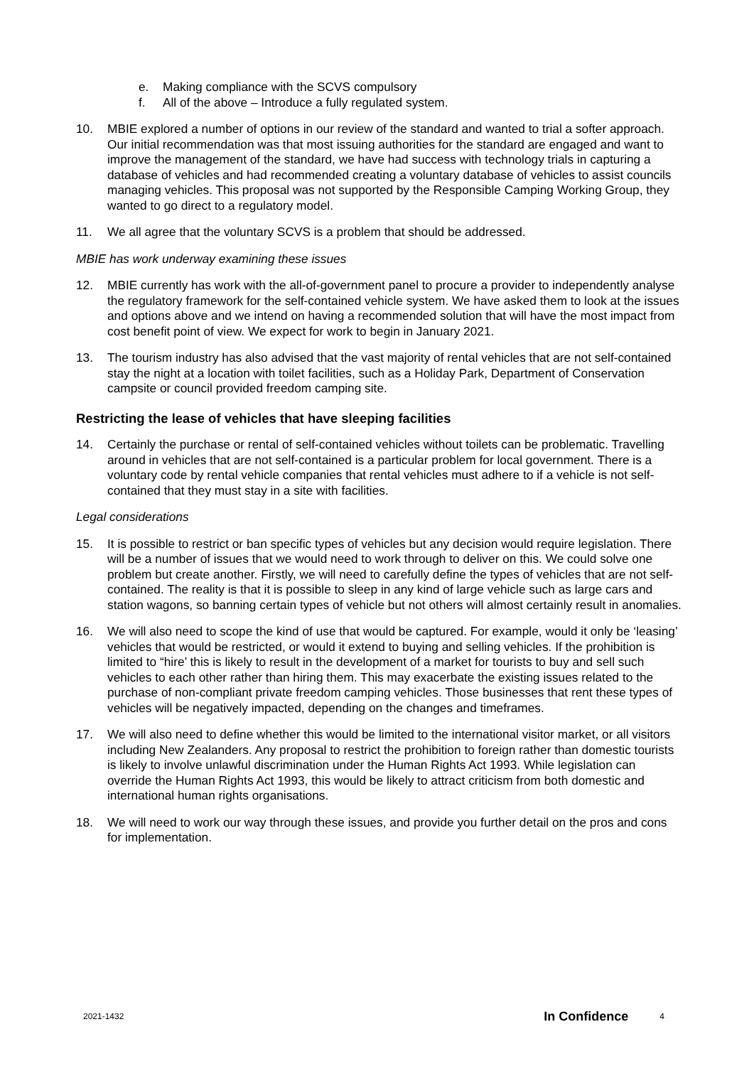e. Making compliance with the SCVS compulsory
f. All of the above – Introduce a fully regulated system.
10. MBIE explored a number of options in our review of the standard and wanted to trial a softer approach. Our initial recommendation was that most issuing authorities for the standard are engaged and want to improve the management of the standard, we have had success with technology trials in capturing a database of vehicles and had recommended creating a voluntary database of vehicles to assist councils managing vehicles. This proposal was not supported by the Responsible Camping Working Group, they wanted to go direct to a regulatory model.
11. We all agree that the voluntary SCVS is a problem that should be addressed.
MBIE has work underway examining these issues
12. MBIE currently has work with the all-of-government panel to procure a provider to independently analyse the regulatory framework for the self-contained vehicle system. We have asked them to look at the issues and options above and we intend on having a recommended solution that will have the most impact from cost benefit point of view. We expect for work to begin in January 2021.
13. The tourism industry has also advised that the vast majority of rental vehicles that are not self-contained stay the night at a location with toilet facilities, such as a Holiday Park, Department of Conservation campsite or council provided freedom camping site.
Restricting the lease of vehicles that have sleeping facilities
14. Certainly the purchase or rental of self-contained vehicles without toilets can be problematic. Travelling around in vehicles that are not self-contained is a particular problem for local government. There is a voluntary code by rental vehicle companies that rental vehicles must adhere to if a vehicle is not self-contained that they must stay in a site with facilities.
Legal considerations
15. It is possible to restrict or ban specific types of vehicles but any decision would require legislation. There will be a number of issues that we would need to work through to deliver on this. We could solve one problem but create another. Firstly, we will need to carefully define the types of vehicles that are not self-contained. The reality is that it is possible to sleep in any kind of large vehicle such as large cars and station wagons, so banning certain types of vehicle but not others will almost certainly result in anomalies.
16. We will also need to scope the kind of use that would be captured. For example, would it only be ‘leasing’ vehicles that would be restricted, or would it extend to buying and selling vehicles. If the prohibition is limited to “hire’ this is likely to result in the development of a market for tourists to buy and sell such vehicles to each other rather than hiring them. This may exacerbate the existing issues related to the purchase of non-compliant private freedom camping vehicles. Those businesses that rent these types of vehicles will be negatively impacted, depending on the changes and timeframes.
17. We will also need to define whether this would be limited to the international visitor market, or all visitors including New Zealanders. Any proposal to restrict the prohibition to foreign rather than domestic tourists is likely to involve unlawful discrimination under the Human Rights Act 1993. While legislation can override the Human Rights Act 1993, this would be likely to attract criticism from both domestic and international human rights organisations.
18. We will need to work our way through these issues, and provide you further detail on the pros and cons for implementation.
2021-1432 In Confidence 4